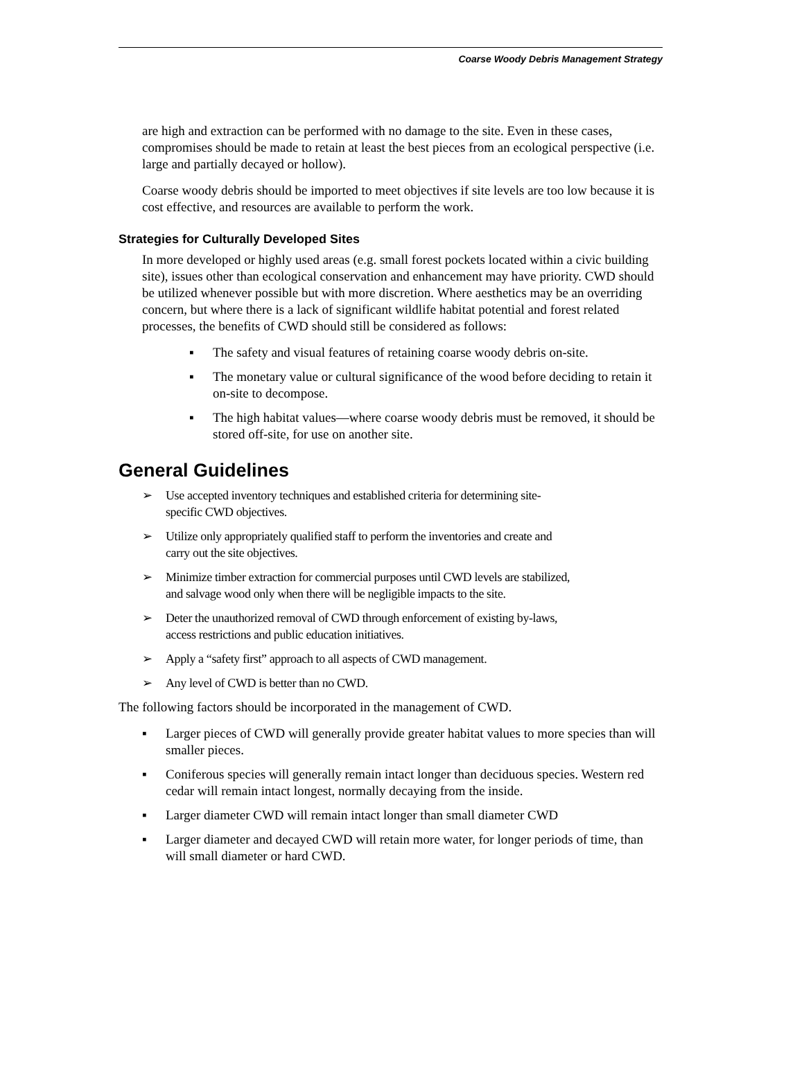Coarse Woody Debris Management Strategy
are high and extraction can be performed with no damage to the site. Even in these cases, compromises should be made to retain at least the best pieces from an ecological perspective (i.e. large and partially decayed or hollow).
Coarse woody debris should be imported to meet objectives if site levels are too low because it is cost effective, and resources are available to perform the work.
Strategies for Culturally Developed Sites
In more developed or highly used areas (e.g. small forest pockets located within a civic building site), issues other than ecological conservation and enhancement may have priority. CWD should be utilized whenever possible but with more discretion. Where aesthetics may be an overriding concern, but where there is a lack of significant wildlife habitat potential and forest related processes, the benefits of CWD should still be considered as follows:
▪ The safety and visual features of retaining coarse woody debris on-site.
▪ The monetary value or cultural significance of the wood before deciding to retain it on-site to decompose.
▪ The high habitat values—where coarse woody debris must be removed, it should be stored off-site, for use on another site.
General Guidelines
➢ Use accepted inventory techniques and established criteria for determining site-
specific CWD objectives.
➢ Utilize only appropriately qualified staff to perform the inventories and create and
carry out the site objectives.
➢ Minimize timber extraction for commercial purposes until CWD levels are stabilized,
and salvage wood only when there will be negligible impacts to the site.
➢ Deter the unauthorized removal of CWD through enforcement of existing by-laws,
access restrictions and public education initiatives.
➢ Apply a “safety first” approach to all aspects of CWD management.
➢ Any level of CWD is better than no CWD.
The following factors should be incorporated in the management of CWD.
▪ Larger pieces of CWD will generally provide greater habitat values to more species than will smaller pieces.
▪ Coniferous species will generally remain intact longer than deciduous species. Western red cedar will remain intact longest, normally decaying from the inside.
▪ Larger diameter CWD will remain intact longer than small diameter CWD
▪ Larger diameter and decayed CWD will retain more water, for longer periods of time, than will small diameter or hard CWD.